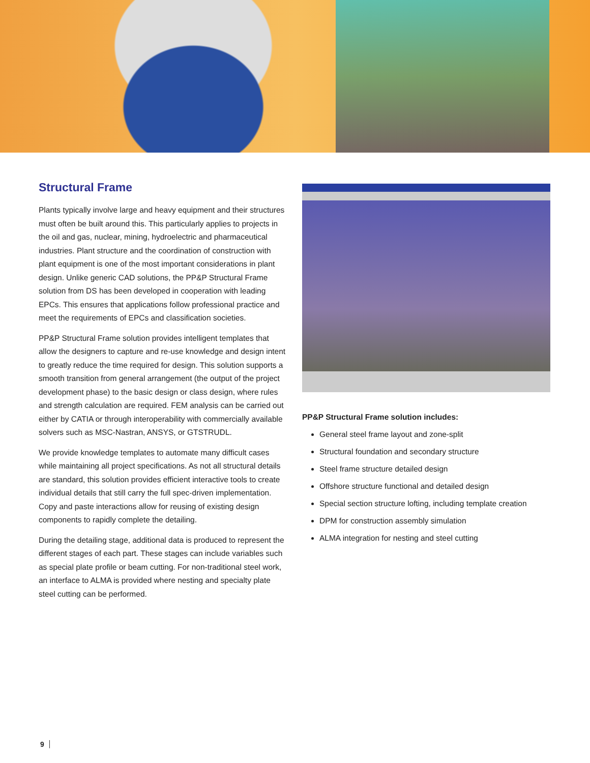Structural Frame
Plants typically involve large and heavy equipment and their structures must often be built around this. This particularly applies to projects in the oil and gas, nuclear, mining, hydroelectric and pharmaceutical industries. Plant structure and the coordination of construction with plant equipment is one of the most important considerations in plant design. Unlike generic CAD solutions, the PP&P Structural Frame solution from DS has been developed in cooperation with leading EPCs. This ensures that applications follow professional practice and meet the requirements of EPCs and classification societies.
PP&P Structural Frame solution provides intelligent templates that allow the designers to capture and re-use knowledge and design intent to greatly reduce the time required for design. This solution supports a smooth transition from general arrangement (the output of the project development phase) to the basic design or class design, where rules and strength calculation are required. FEM analysis can be carried out either by CATIA or through interoperability with commercially available solvers such as MSC-Nastran, ANSYS, or GTSTRUDL.
We provide knowledge templates to automate many difficult cases while maintaining all project specifications. As not all structural details are standard, this solution provides efficient interactive tools to create individual details that still carry the full spec-driven implementation. Copy and paste interactions allow for reusing of existing design components to rapidly complete the detailing.
During the detailing stage, additional data is produced to represent the different stages of each part. These stages can include variables such as special plate profile or beam cutting. For non-traditional steel work, an interface to ALMA is provided where nesting and specialty plate steel cutting can be performed.
PP&P Structural Frame solution includes:
General steel frame layout and zone-split
Structural foundation and secondary structure
Steel frame structure detailed design
Offshore structure functional and detailed design
Special section structure lofting, including template creation
DPM for construction assembly simulation
ALMA integration for nesting and steel cutting
9